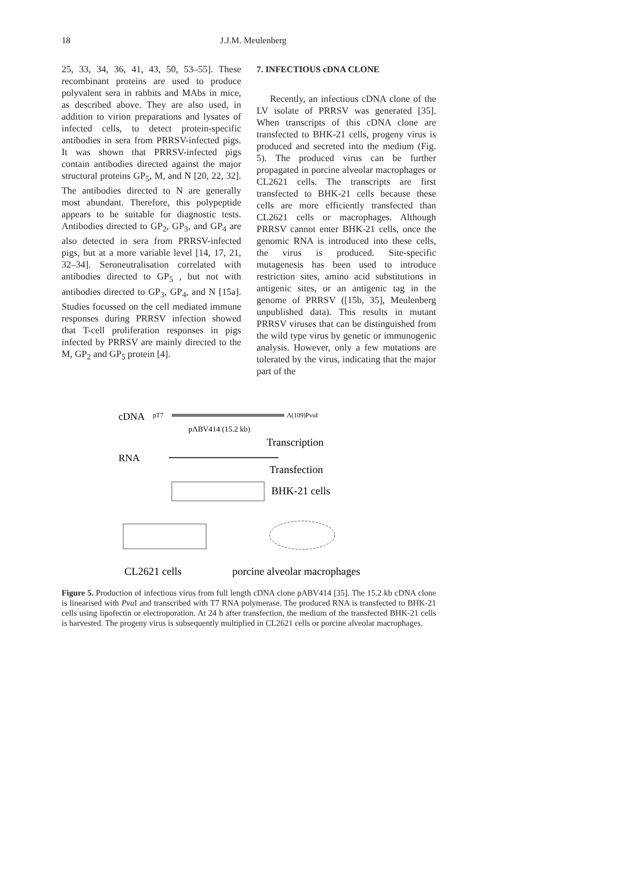18 J.J.M. Meulenberg
25, 33, 34, 36, 41, 43, 50, 53–55]. These recombinant proteins are used to produce polyvalent sera in rabbits and MAbs in mice, as described above. They are also used, in addition to virion preparations and lysates of infected cells, to detect protein-specific antibodies in sera from PRRSV-infected pigs. It was shown that PRRSV-infected pigs contain antibodies directed against the major structural proteins GP<sub>5</sub>, M, and N [20, 22, 32]. The antibodies directed to N are generally most abundant. Therefore, this polypeptide appears to be suitable for diagnostic tests. Antibodies directed to GP<sub>2</sub>, GP<sub>3</sub>, and GP<sub>4</sub> are also detected in sera from PRRSV-infected pigs, but at a more variable level [14, 17, 21, 32–34]. Seroneutralisation correlated with antibodies directed to GP<sub>5</sub> , but not with antibodies directed to GP<sub>3</sub>, GP<sub>4</sub>, and N [15a]. Studies focussed on the cell mediated immune responses during PRRSV infection showed that T-cell proliferation responses in pigs infected by PRRSV are mainly directed to the M, GP<sub>2</sub> and GP<sub>5</sub> protein [4].
7. INFECTIOUS cDNA CLONE
Recently, an infectious cDNA clone of the LV isolate of PRRSV was generated [35]. When transcripts of this cDNA clone are transfected to BHK-21 cells, progeny virus is produced and secreted into the medium (Fig. 5). The produced virus can be further propagated in porcine alveolar macrophages or CL2621 cells. The transcripts are first transfected to BHK-21 cells because these cells are more efficiently transfected than CL2621 cells or macrophages. Although PRRSV cannot enter BHK-21 cells, once the genomic RNA is introduced into these cells, the virus is produced. Site-specific mutagenesis has been used to introduce restriction sites, amino acid substitutions in antigenic sites, or an antigenic tag in the genome of PRRSV ([15b, 35], Meulenberg unpublished data). This results in mutant PRRSV viruses that can be distinguished from the wild type virus by genetic or immunogenic analysis. However, only a few mutations are tolerated by the virus, indicating that the major part of the
cDNA
pT7
Λ(109)PvuI
pΛBV414 (15.2 kb)
Transcription
RNA
Transfection
BHK-21 cells
CL2621 cells
porcine alveolar macrophages
Figure 5. Production of infectious virus from full length cDNA clone pABV414 [35]. The 15.2 kb cDNA clone is linearised with Pvu I and transcribed with T7 RNA polymerase. The produced RNA is transfected to BHK-21 cells using lipofectin or electroporation. At 24 h after transfection, the medium of the transfected BHK-21 cells is harvested. The progeny virus is subsequently multiplied in CL2621 cells or porcine alveolar macrophages.